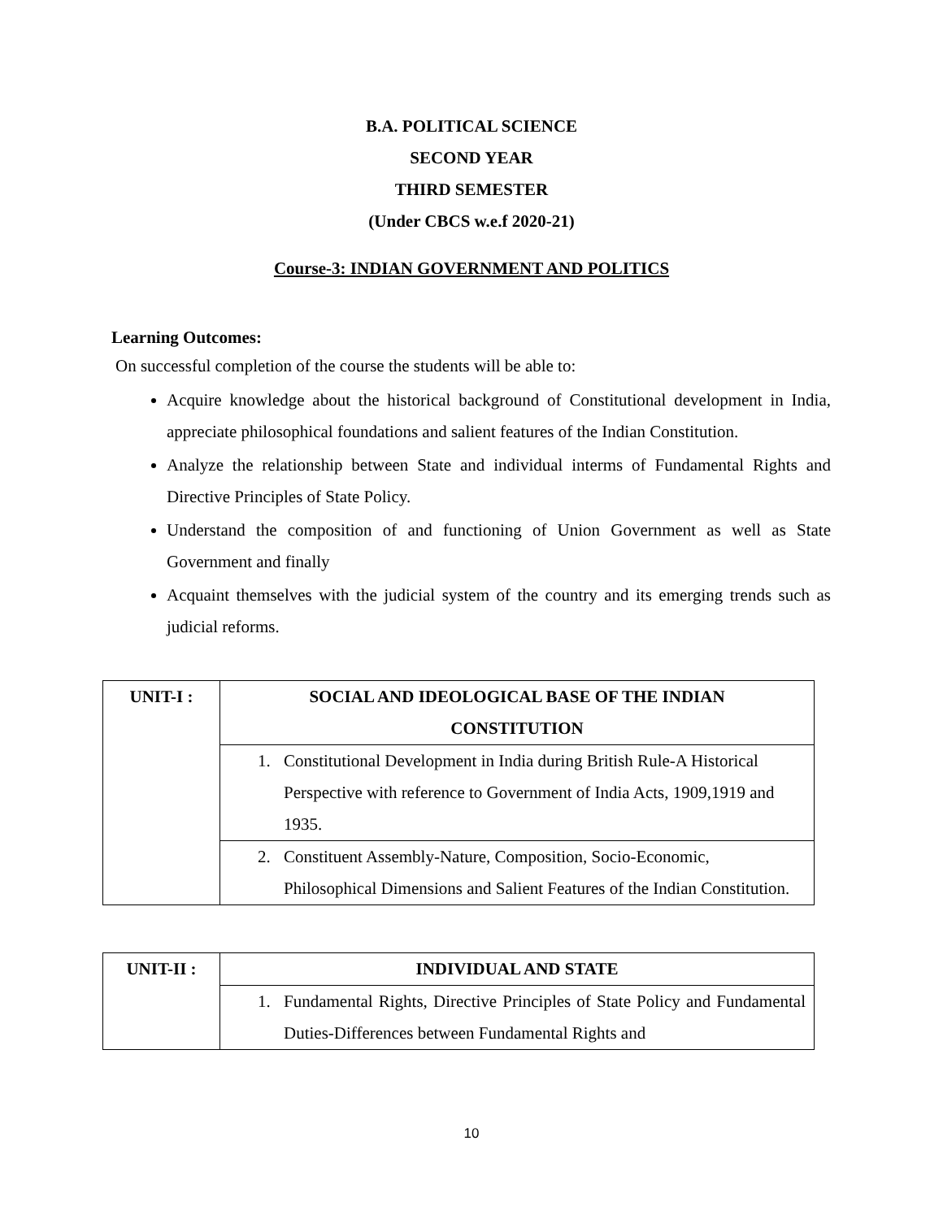B.A. POLITICAL SCIENCE
SECOND YEAR
THIRD SEMESTER
(Under CBCS w.e.f 2020-21)
Course-3: INDIAN GOVERNMENT AND POLITICS
Learning Outcomes:
On successful completion of the course the students will be able to:
Acquire knowledge about the historical background of Constitutional development in India, appreciate philosophical foundations and salient features of the Indian Constitution.
Analyze the relationship between State and individual interms of Fundamental Rights and Directive Principles of State Policy.
Understand the composition of and functioning of Union Government as well as State Government and finally
Acquaint themselves with the judicial system of the country and its emerging trends such as judicial reforms.
| UNIT-I : | SOCIAL AND IDEOLOGICAL BASE OF THE INDIAN CONSTITUTION |
| | 1. Constitutional Development in India during British Rule-A Historical Perspective with reference to Government of India Acts, 1909,1919 and 1935. |
| | 2. Constituent Assembly-Nature, Composition, Socio-Economic, Philosophical Dimensions and Salient Features of the Indian Constitution. |
| UNIT-II : | INDIVIDUAL AND STATE |
| | 1. Fundamental Rights, Directive Principles of State Policy and Fundamental Duties-Differences between Fundamental Rights and |
10